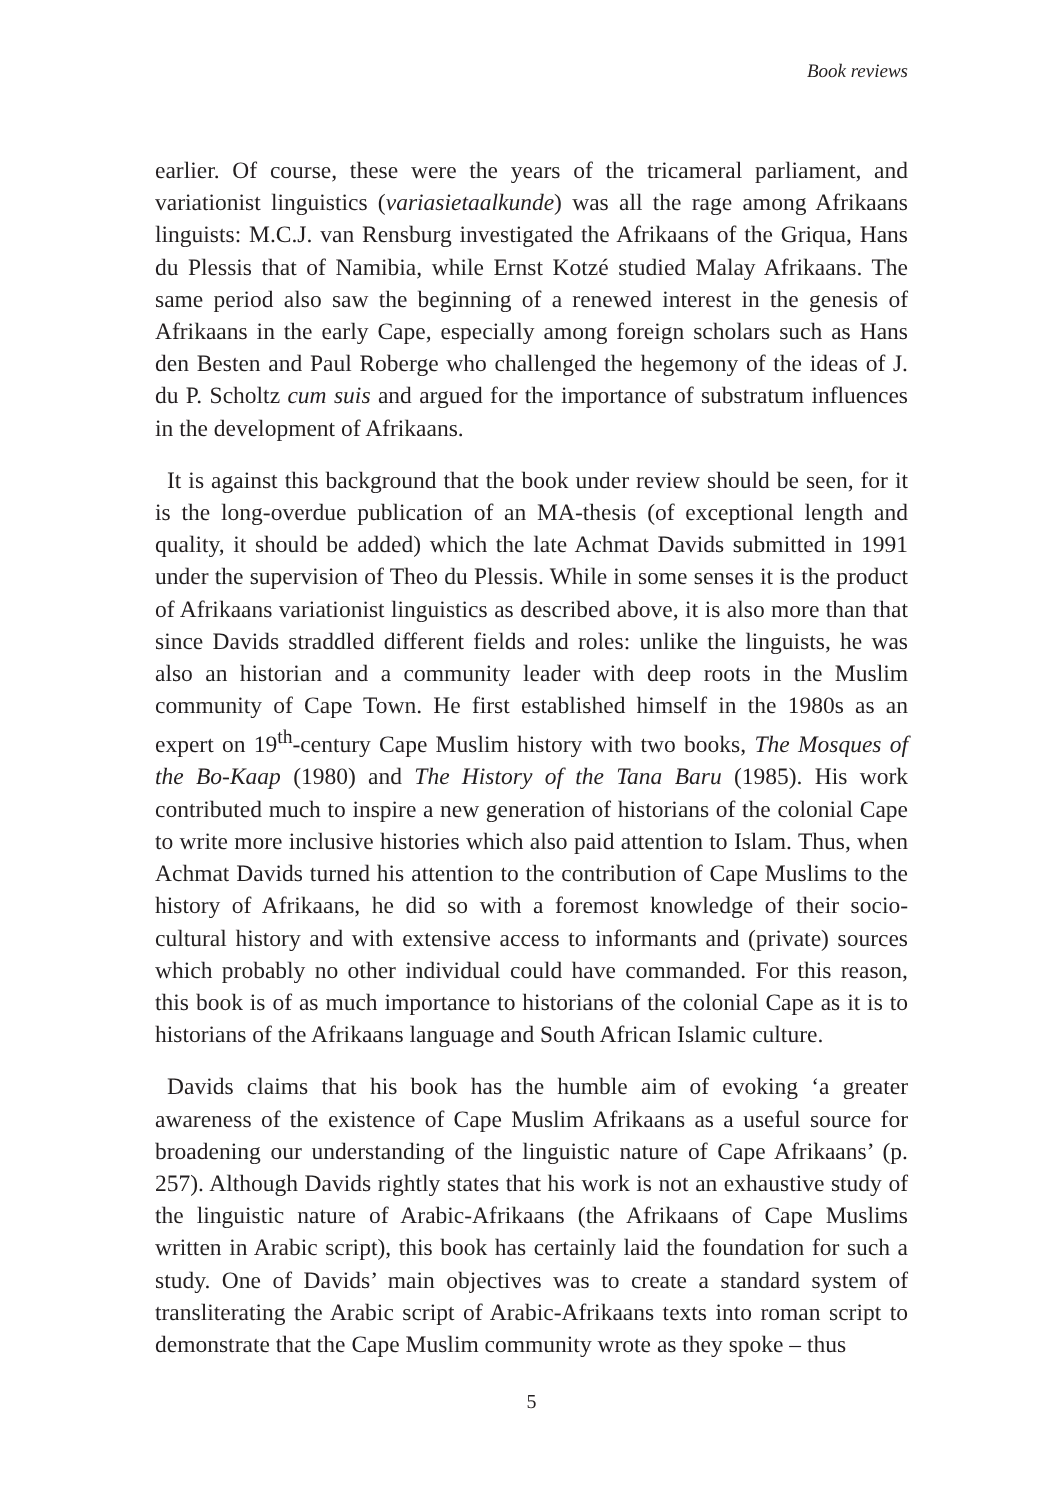Book reviews
earlier. Of course, these were the years of the tricameral parliament, and variationist linguistics (variasietaalkunde) was all the rage among Afrikaans linguists: M.C.J. van Rensburg investigated the Afrikaans of the Griqua, Hans du Plessis that of Namibia, while Ernst Kotzé studied Malay Afrikaans. The same period also saw the beginning of a renewed interest in the genesis of Afrikaans in the early Cape, especially among foreign scholars such as Hans den Besten and Paul Roberge who challenged the hegemony of the ideas of J. du P. Scholtz cum suis and argued for the importance of substratum influences in the development of Afrikaans.
It is against this background that the book under review should be seen, for it is the long-overdue publication of an MA-thesis (of exceptional length and quality, it should be added) which the late Achmat Davids submitted in 1991 under the supervision of Theo du Plessis. While in some senses it is the product of Afrikaans variationist linguistics as described above, it is also more than that since Davids straddled different fields and roles: unlike the linguists, he was also an historian and a community leader with deep roots in the Muslim community of Cape Town. He first established himself in the 1980s as an expert on 19<sup>th</sup>-century Cape Muslim history with two books, The Mosques of the Bo-Kaap (1980) and The History of the Tana Baru (1985). His work contributed much to inspire a new generation of historians of the colonial Cape to write more inclusive histories which also paid attention to Islam. Thus, when Achmat Davids turned his attention to the contribution of Cape Muslims to the history of Afrikaans, he did so with a foremost knowledge of their socio-cultural history and with extensive access to informants and (private) sources which probably no other individual could have commanded. For this reason, this book is of as much importance to historians of the colonial Cape as it is to historians of the Afrikaans language and South African Islamic culture.
Davids claims that his book has the humble aim of evoking ‘a greater awareness of the existence of Cape Muslim Afrikaans as a useful source for broadening our understanding of the linguistic nature of Cape Afrikaans’ (p. 257). Although Davids rightly states that his work is not an exhaustive study of the linguistic nature of Arabic-Afrikaans (the Afrikaans of Cape Muslims written in Arabic script), this book has certainly laid the foundation for such a study. One of Davids’ main objectives was to create a standard system of transliterating the Arabic script of Arabic-Afrikaans texts into roman script to demonstrate that the Cape Muslim community wrote as they spoke – thus
5